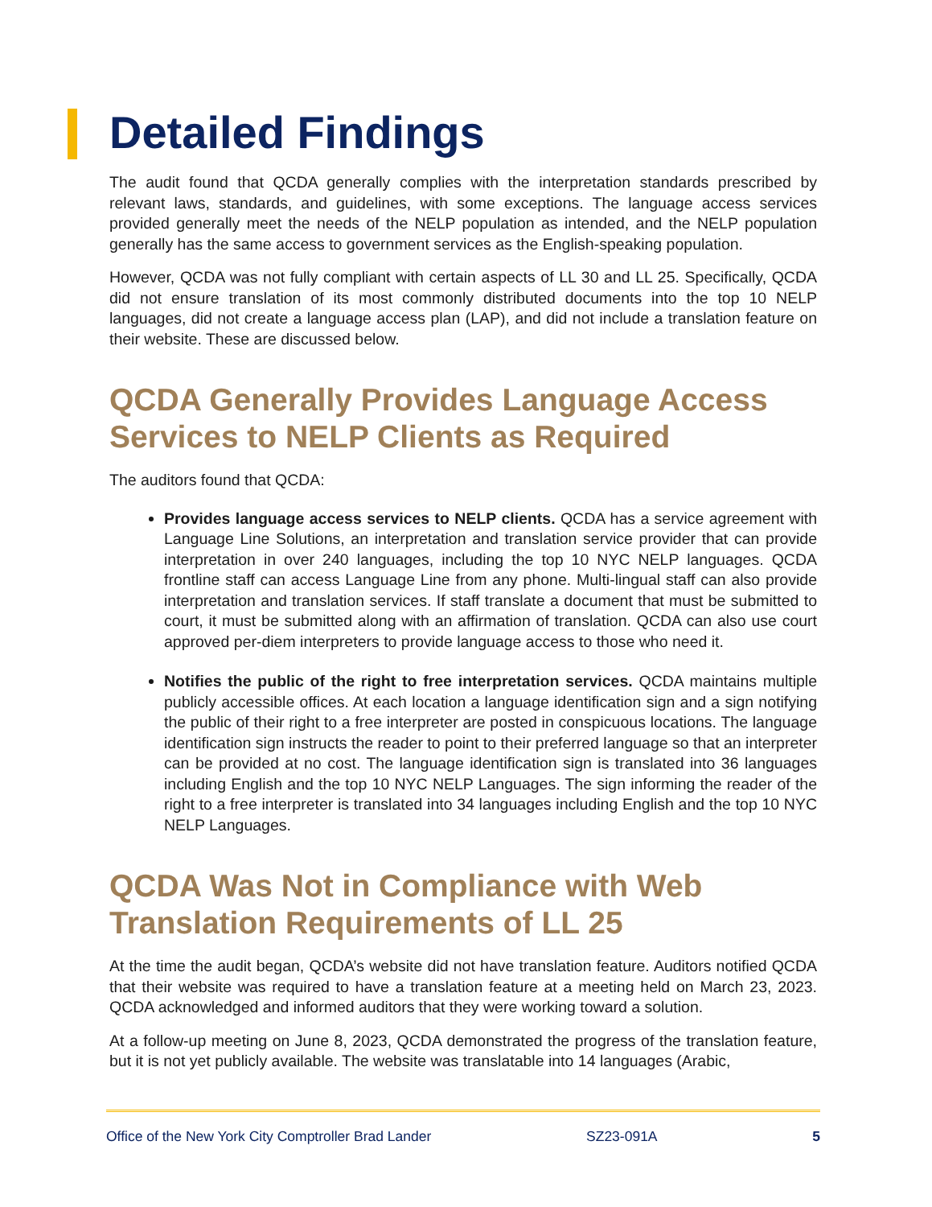Detailed Findings
The audit found that QCDA generally complies with the interpretation standards prescribed by relevant laws, standards, and guidelines, with some exceptions. The language access services provided generally meet the needs of the NELP population as intended, and the NELP population generally has the same access to government services as the English-speaking population.
However, QCDA was not fully compliant with certain aspects of LL 30 and LL 25. Specifically, QCDA did not ensure translation of its most commonly distributed documents into the top 10 NELP languages, did not create a language access plan (LAP), and did not include a translation feature on their website. These are discussed below.
QCDA Generally Provides Language Access Services to NELP Clients as Required
The auditors found that QCDA:
Provides language access services to NELP clients. QCDA has a service agreement with Language Line Solutions, an interpretation and translation service provider that can provide interpretation in over 240 languages, including the top 10 NYC NELP languages. QCDA frontline staff can access Language Line from any phone. Multi-lingual staff can also provide interpretation and translation services. If staff translate a document that must be submitted to court, it must be submitted along with an affirmation of translation. QCDA can also use court approved per-diem interpreters to provide language access to those who need it.
Notifies the public of the right to free interpretation services. QCDA maintains multiple publicly accessible offices. At each location a language identification sign and a sign notifying the public of their right to a free interpreter are posted in conspicuous locations. The language identification sign instructs the reader to point to their preferred language so that an interpreter can be provided at no cost. The language identification sign is translated into 36 languages including English and the top 10 NYC NELP Languages. The sign informing the reader of the right to a free interpreter is translated into 34 languages including English and the top 10 NYC NELP Languages.
QCDA Was Not in Compliance with Web Translation Requirements of LL 25
At the time the audit began, QCDA’s website did not have translation feature. Auditors notified QCDA that their website was required to have a translation feature at a meeting held on March 23, 2023. QCDA acknowledged and informed auditors that they were working toward a solution.
At a follow-up meeting on June 8, 2023, QCDA demonstrated the progress of the translation feature, but it is not yet publicly available. The website was translatable into 14 languages (Arabic,
Office of the New York City Comptroller Brad Lander SZ23-091A 5